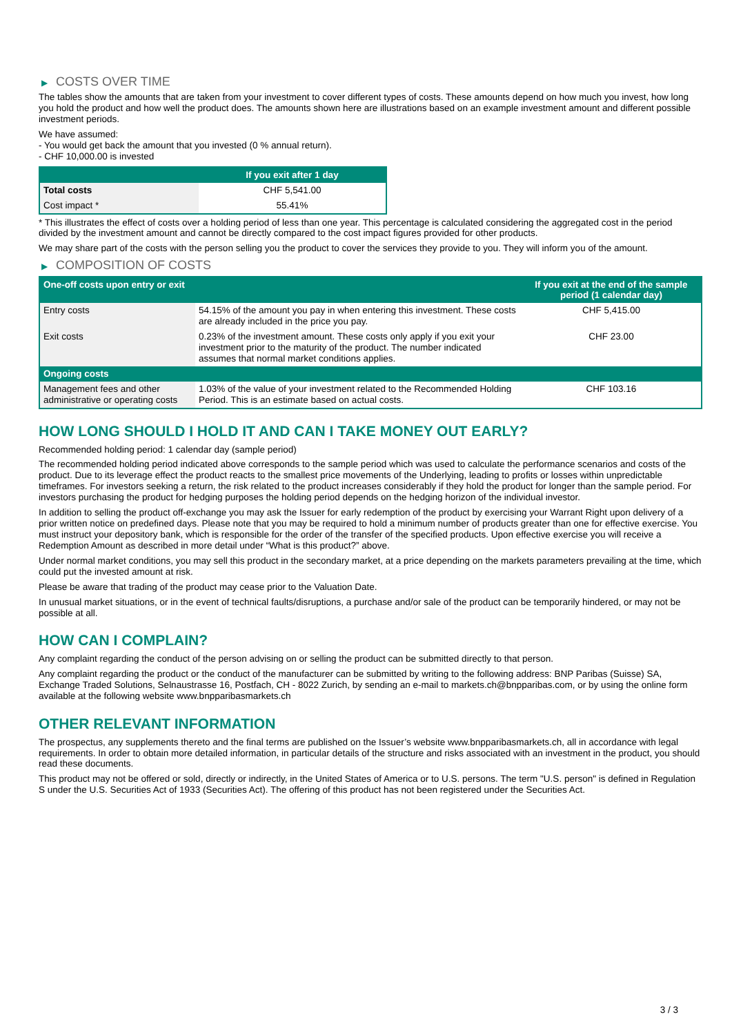▶ COSTS OVER TIME
The tables show the amounts that are taken from your investment to cover different types of costs. These amounts depend on how much you invest, how long you hold the product and how well the product does. The amounts shown here are illustrations based on an example investment amount and different possible investment periods.
We have assumed:
- You would get back the amount that you invested (0 % annual return).
- CHF 10,000.00 is invested
| | If you exit after 1 day |
| --- | --- |
| Total costs | CHF 5,541.00 |
| Cost impact * | 55.41% |
* This illustrates the effect of costs over a holding period of less than one year. This percentage is calculated considering the aggregated cost in the period divided by the investment amount and cannot be directly compared to the cost impact figures provided for other products.
We may share part of the costs with the person selling you the product to cover the services they provide to you. They will inform you of the amount.
▶ COMPOSITION OF COSTS
| One-off costs upon entry or exit | | If you exit at the end of the sample period (1 calendar day) |
| --- | --- | --- |
| Entry costs | 54.15% of the amount you pay in when entering this investment. These costs are already included in the price you pay. | CHF 5,415.00 |
| Exit costs | 0.23% of the investment amount. These costs only apply if you exit your investment prior to the maturity of the product. The number indicated assumes that normal market conditions applies. | CHF 23.00 |
| Ongoing costs | | |
| Management fees and other administrative or operating costs | 1.03% of the value of your investment related to the Recommended Holding Period. This is an estimate based on actual costs. | CHF 103.16 |
HOW LONG SHOULD I HOLD IT AND CAN I TAKE MONEY OUT EARLY?
Recommended holding period: 1 calendar day (sample period)
The recommended holding period indicated above corresponds to the sample period which was used to calculate the performance scenarios and costs of the product. Due to its leverage effect the product reacts to the smallest price movements of the Underlying, leading to profits or losses within unpredictable timeframes. For investors seeking a return, the risk related to the product increases considerably if they hold the product for longer than the sample period. For investors purchasing the product for hedging purposes the holding period depends on the hedging horizon of the individual investor.
In addition to selling the product off-exchange you may ask the Issuer for early redemption of the product by exercising your Warrant Right upon delivery of a prior written notice on predefined days. Please note that you may be required to hold a minimum number of products greater than one for effective exercise. You must instruct your depository bank, which is responsible for the order of the transfer of the specified products. Upon effective exercise you will receive a Redemption Amount as described in more detail under “What is this product?” above.
Under normal market conditions, you may sell this product in the secondary market, at a price depending on the markets parameters prevailing at the time, which could put the invested amount at risk.
Please be aware that trading of the product may cease prior to the Valuation Date.
In unusual market situations, or in the event of technical faults/disruptions, a purchase and/or sale of the product can be temporarily hindered, or may not be possible at all.
HOW CAN I COMPLAIN?
Any complaint regarding the conduct of the person advising on or selling the product can be submitted directly to that person.
Any complaint regarding the product or the conduct of the manufacturer can be submitted by writing to the following address: BNP Paribas (Suisse) SA, Exchange Traded Solutions, Selnaustrasse 16, Postfach, CH - 8022 Zurich, by sending an e-mail to markets.ch@bnpparibas.com, or by using the online form available at the following website www.bnpparibasmarkets.ch
OTHER RELEVANT INFORMATION
The prospectus, any supplements thereto and the final terms are published on the Issuer’s website www.bnpparibasmarkets.ch, all in accordance with legal requirements. In order to obtain more detailed information, in particular details of the structure and risks associated with an investment in the product, you should read these documents.
This product may not be offered or sold, directly or indirectly, in the United States of America or to U.S. persons. The term "U.S. person" is defined in Regulation S under the U.S. Securities Act of 1933 (Securities Act). The offering of this product has not been registered under the Securities Act.
3 / 3